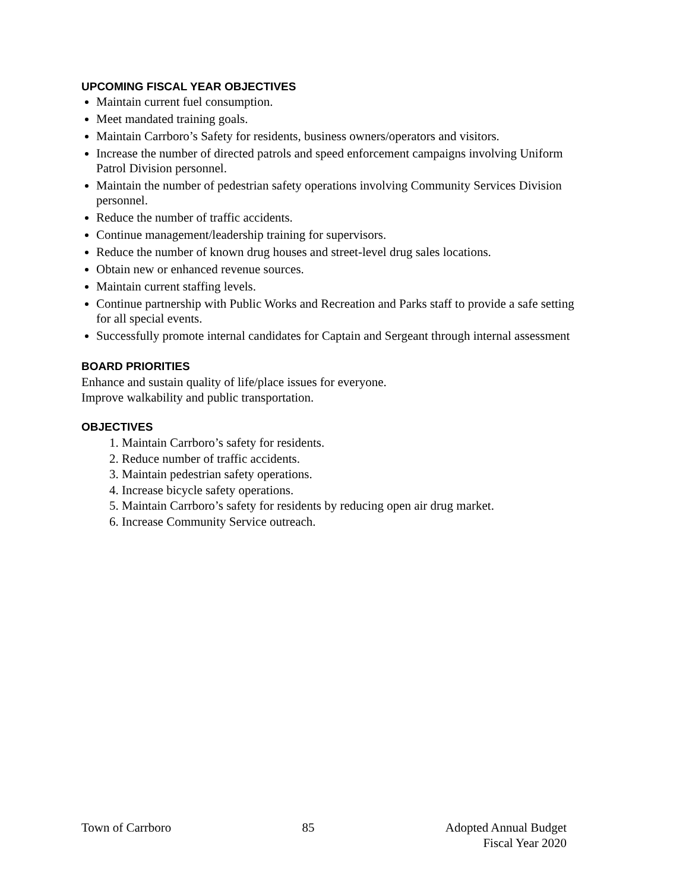UPCOMING FISCAL YEAR OBJECTIVES
Maintain current fuel consumption.
Meet mandated training goals.
Maintain Carrboro’s Safety for residents, business owners/operators and visitors.
Increase the number of directed patrols and speed enforcement campaigns involving Uniform Patrol Division personnel.
Maintain the number of pedestrian safety operations involving Community Services Division personnel.
Reduce the number of traffic accidents.
Continue management/leadership training for supervisors.
Reduce the number of known drug houses and street-level drug sales locations.
Obtain new or enhanced revenue sources.
Maintain current staffing levels.
Continue partnership with Public Works and Recreation and Parks staff to provide a safe setting for all special events.
Successfully promote internal candidates for Captain and Sergeant through internal assessment
BOARD PRIORITIES
Enhance and sustain quality of life/place issues for everyone.
Improve walkability and public transportation.
OBJECTIVES
1. Maintain Carrboro’s safety for residents.
2. Reduce number of traffic accidents.
3. Maintain pedestrian safety operations.
4. Increase bicycle safety operations.
5. Maintain Carrboro’s safety for residents by reducing open air drug market.
6. Increase Community Service outreach.
Town of Carrboro 85 Adopted Annual Budget
Fiscal Year 2020